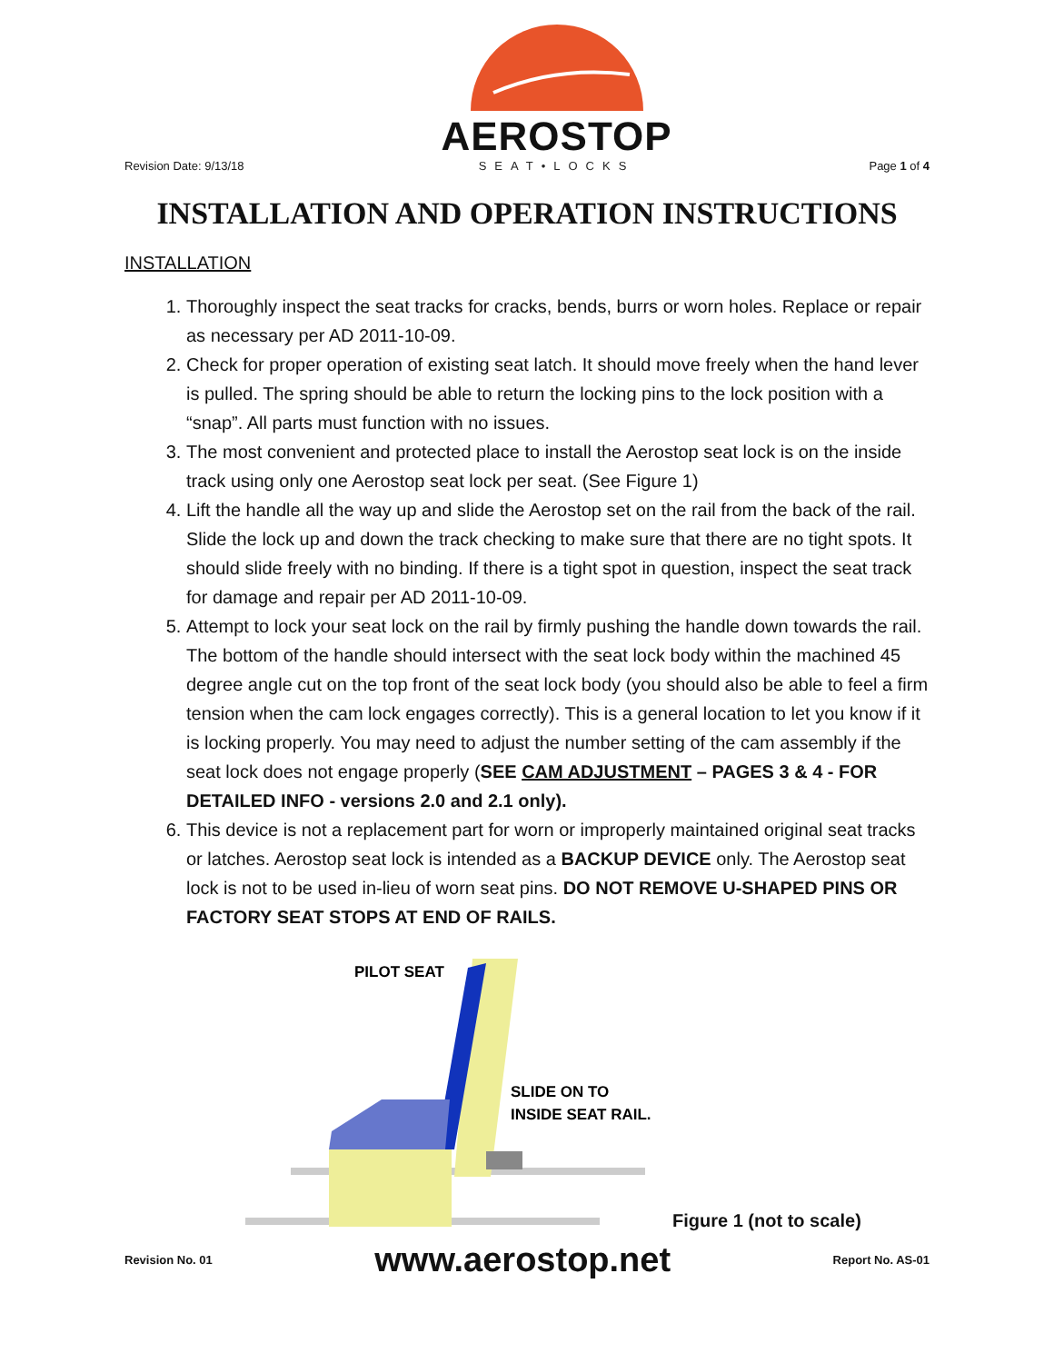Revision Date: 9/13/18
AEROSTOP
SEAT•LOCKS
Page 1 of 4
INSTALLATION AND OPERATION INSTRUCTIONS
INSTALLATION
1. Thoroughly inspect the seat tracks for cracks, bends, burrs or worn holes. Replace or repair as necessary per AD 2011-10-09.
2. Check for proper operation of existing seat latch. It should move freely when the hand lever is pulled. The spring should be able to return the locking pins to the lock position with a “snap”. All parts must function with no issues.
3. The most convenient and protected place to install the Aerostop seat lock is on the inside track using only one Aerostop seat lock per seat. (See Figure 1)
4. Lift the handle all the way up and slide the Aerostop set on the rail from the back of the rail. Slide the lock up and down the track checking to make sure that there are no tight spots. It should slide freely with no binding. If there is a tight spot in question, inspect the seat track for damage and repair per AD 2011-10-09.
5. Attempt to lock your seat lock on the rail by firmly pushing the handle down towards the rail. The bottom of the handle should intersect with the seat lock body within the machined 45 degree angle cut on the top front of the seat lock body (you should also be able to feel a firm tension when the cam lock engages correctly). This is a general location to let you know if it is locking properly. You may need to adjust the number setting of the cam assembly if the seat lock does not engage properly (SEE CAM ADJUSTMENT – PAGES 3 & 4 - FOR DETAILED INFO - versions 2.0 and 2.1 only).
6. This device is not a replacement part for worn or improperly maintained original seat tracks or latches. Aerostop seat lock is intended as a BACKUP DEVICE only. The Aerostop seat lock is not to be used in-lieu of worn seat pins. DO NOT REMOVE U-SHAPED PINS OR FACTORY SEAT STOPS AT END OF RAILS.
PILOT SEAT
SLIDE ON TO
INSIDE SEAT RAIL.
Figure 1 (not to scale)
Revision No. 01 www.aerostop.net Report No. AS-01